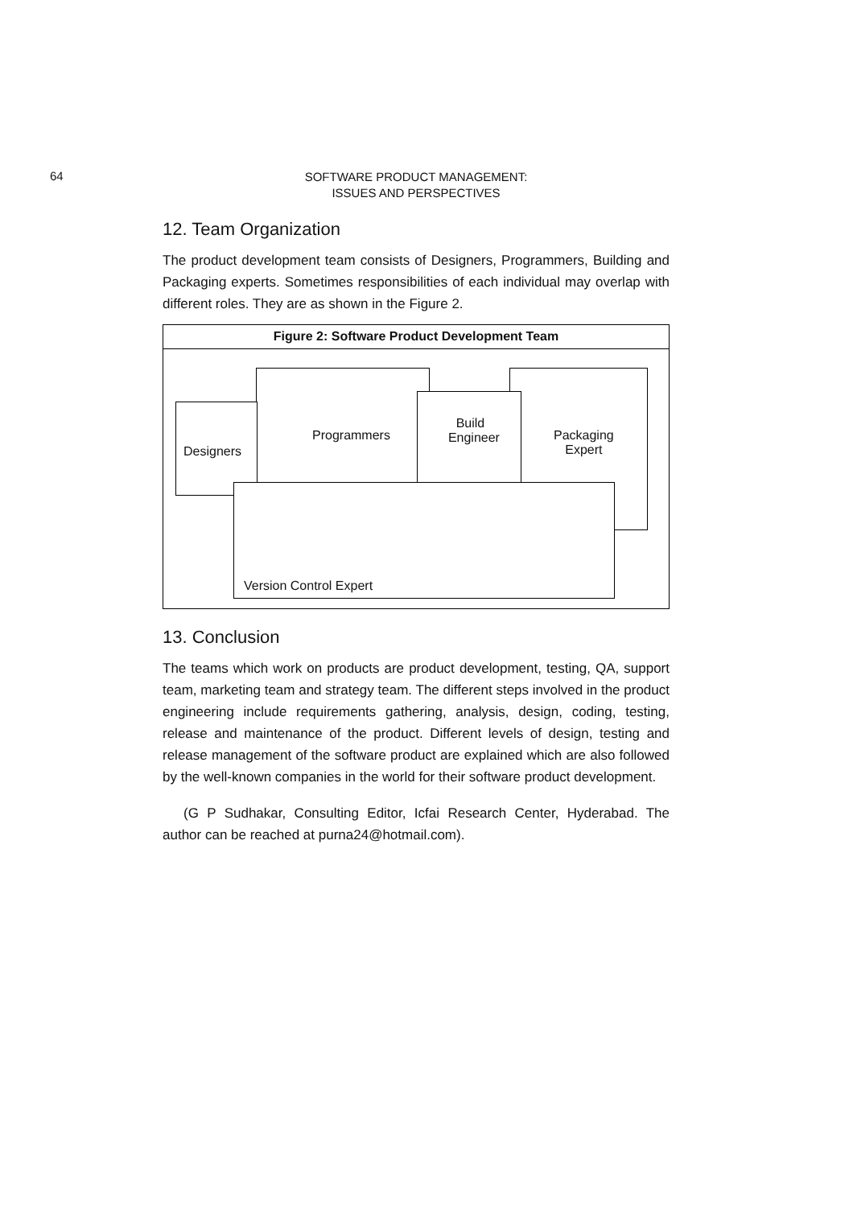64
SOFTWARE PRODUCT MANAGEMENT:
ISSUES AND PERSPECTIVES
12. Team Organization
The product development team consists of Designers, Programmers, Building and Packaging experts. Sometimes responsibilities of each individual may overlap with different roles. They are as shown in the Figure 2.
Figure 2: Software Product Development Team
Designers
Programmers
Build
Engineer
Packaging
Expert
Version Control Expert
13. Conclusion
The teams which work on products are product development, testing, QA, support team, marketing team and strategy team. The different steps involved in the product engineering include requirements gathering, analysis, design, coding, testing, release and maintenance of the product. Different levels of design, testing and release management of the software product are explained which are also followed by the well-known companies in the world for their software product development.
(G P Sudhakar, Consulting Editor, Icfai Research Center, Hyderabad. The author can be reached at purna24@hotmail.com).